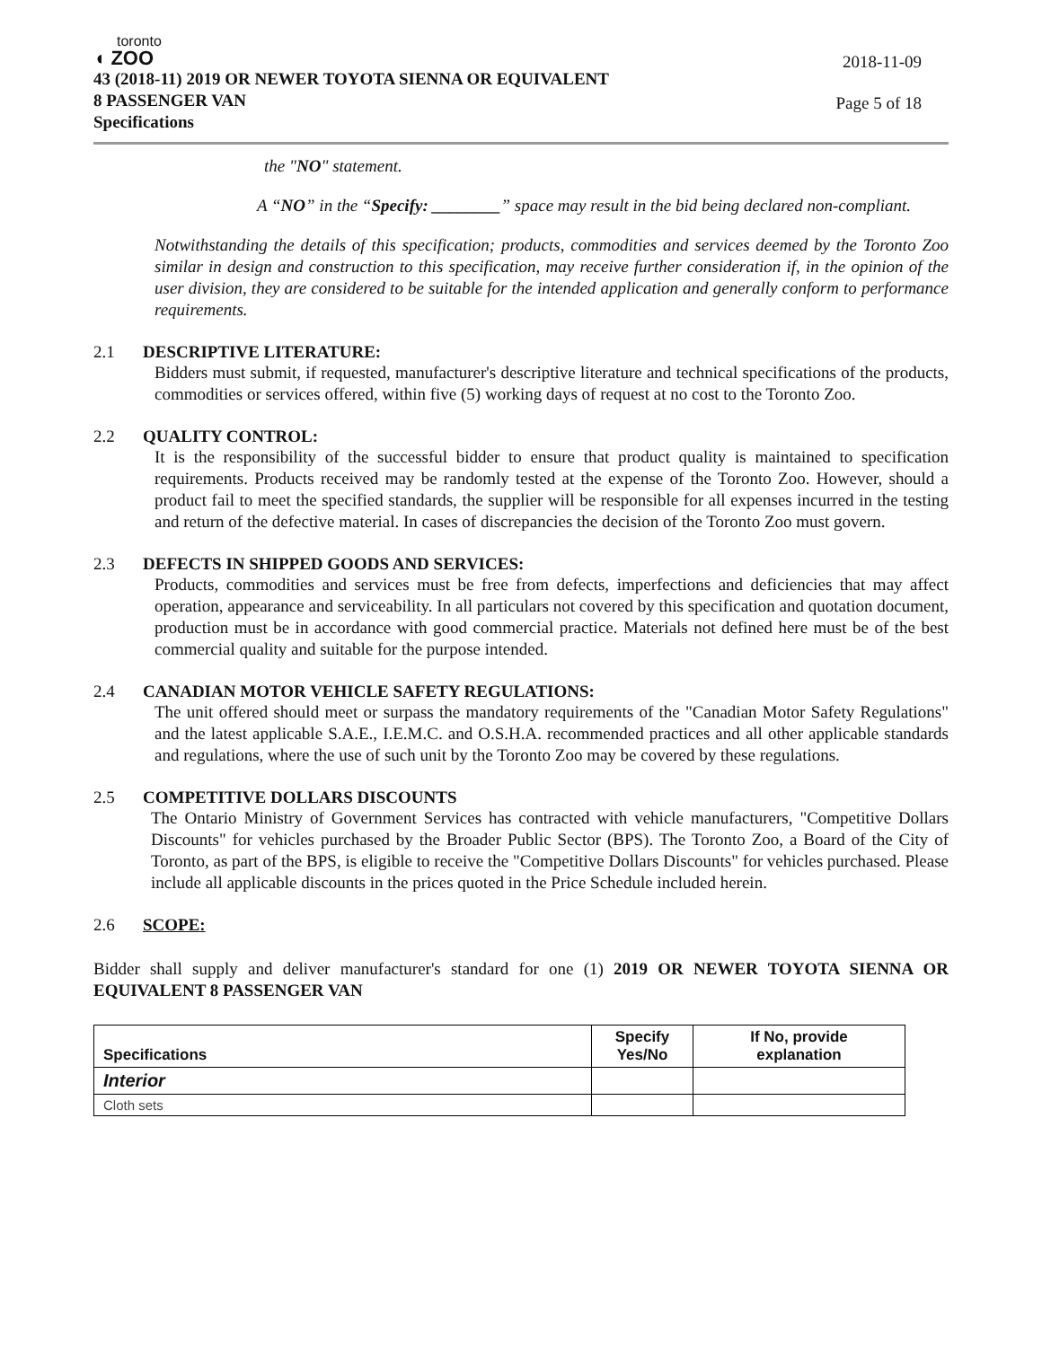toronto
◖ ZOO
43 (2018-11) 2019 OR NEWER TOYOTA SIENNA OR EQUIVALENT
8 PASSENGER VAN
Specifications
2018-11-09
Page 5 of 18
the "NO" statement.
A “NO” in the “Specify: ________” space may result in the bid being declared non-compliant.
Notwithstanding the details of this specification; products, commodities and services deemed by the Toronto Zoo similar in design and construction to this specification, may receive further consideration if, in the opinion of the user division, they are considered to be suitable for the intended application and generally conform to performance requirements.
2.1 DESCRIPTIVE LITERATURE:
Bidders must submit, if requested, manufacturer's descriptive literature and technical specifications of the products, commodities or services offered, within five (5) working days of request at no cost to the Toronto Zoo.
2.2 QUALITY CONTROL:
It is the responsibility of the successful bidder to ensure that product quality is maintained to specification requirements. Products received may be randomly tested at the expense of the Toronto Zoo. However, should a product fail to meet the specified standards, the supplier will be responsible for all expenses incurred in the testing and return of the defective material. In cases of discrepancies the decision of the Toronto Zoo must govern.
2.3 DEFECTS IN SHIPPED GOODS AND SERVICES:
Products, commodities and services must be free from defects, imperfections and deficiencies that may affect operation, appearance and serviceability. In all particulars not covered by this specification and quotation document, production must be in accordance with good commercial practice. Materials not defined here must be of the best commercial quality and suitable for the purpose intended.
2.4 CANADIAN MOTOR VEHICLE SAFETY REGULATIONS:
The unit offered should meet or surpass the mandatory requirements of the "Canadian Motor Safety Regulations" and the latest applicable S.A.E., I.E.M.C. and O.S.H.A. recommended practices and all other applicable standards and regulations, where the use of such unit by the Toronto Zoo may be covered by these regulations.
2.5 COMPETITIVE DOLLARS DISCOUNTS
The Ontario Ministry of Government Services has contracted with vehicle manufacturers, "Competitive Dollars Discounts" for vehicles purchased by the Broader Public Sector (BPS). The Toronto Zoo, a Board of the City of Toronto, as part of the BPS, is eligible to receive the "Competitive Dollars Discounts" for vehicles purchased. Please include all applicable discounts in the prices quoted in the Price Schedule included herein.
2.6 SCOPE:
Bidder shall supply and deliver manufacturer's standard for one (1) 2019 OR NEWER TOYOTA SIENNA OR EQUIVALENT 8 PASSENGER VAN
| Specifications | Specify Yes/No | If No, provide explanation |
| --- | --- | --- |
| Interior | | |
| Cloth sets | | |